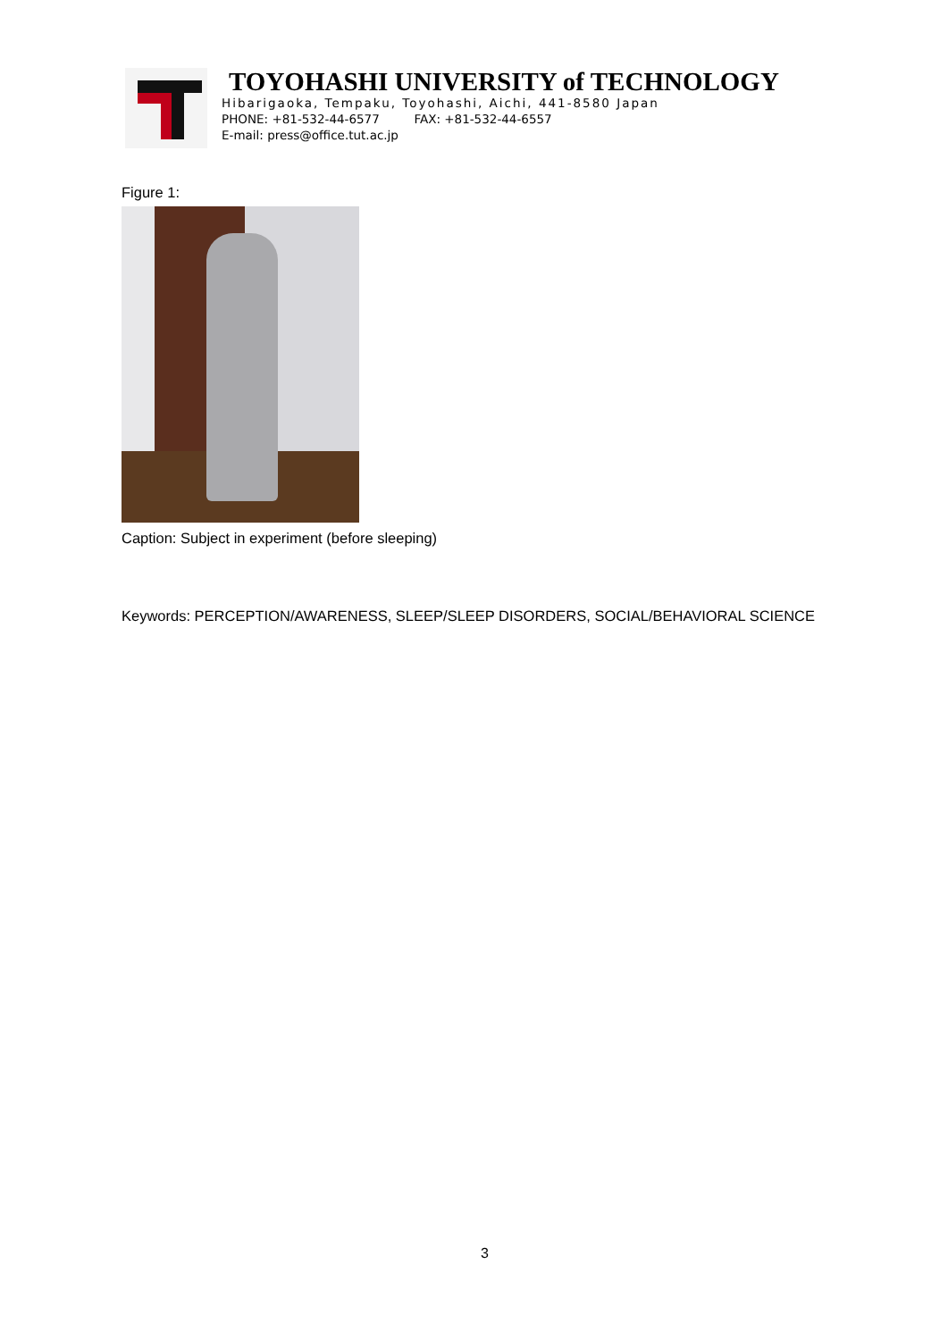TOYOHASHI UNIVERSITY of TECHNOLOGY
Hibarigaoka, Tempaku, Toyohashi, Aichi, 441-8580 Japan
PHONE: +81-532-44-6577 FAX: +81-532-44-6557
E-mail: press@office.tut.ac.jp
Figure 1:
Caption: Subject in experiment (before sleeping)
Keywords: PERCEPTION/AWARENESS, SLEEP/SLEEP DISORDERS, SOCIAL/BEHAVIORAL SCIENCE
3